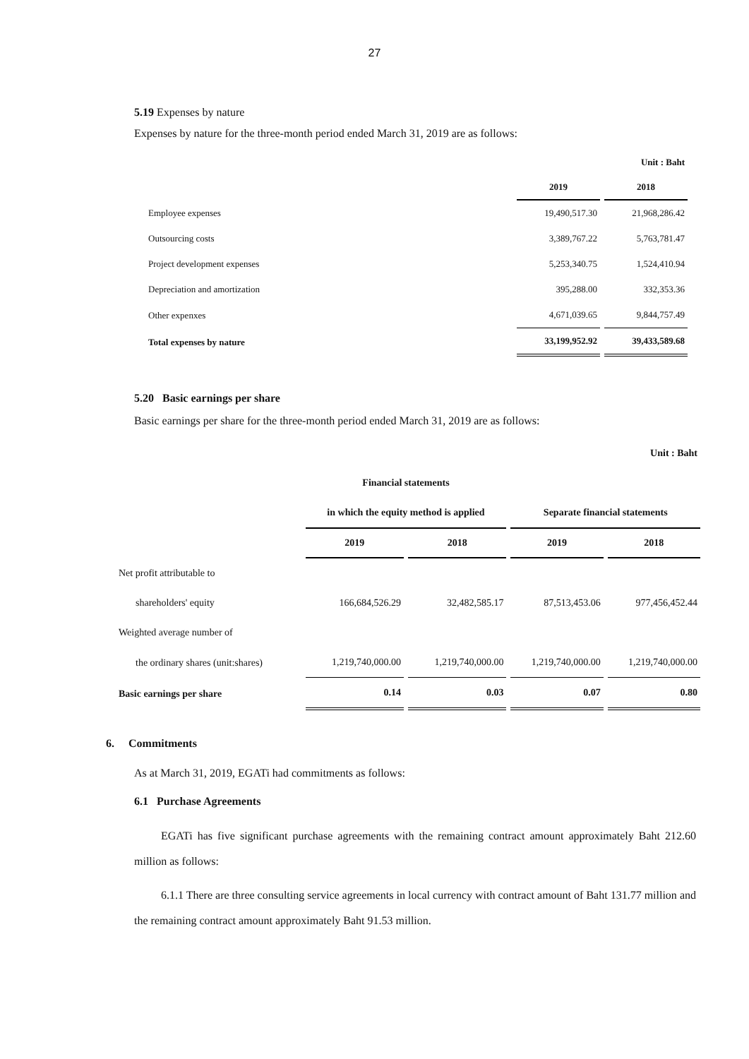27
5.19 Expenses by nature
Expenses by nature for the three‑month period ended March 31, 2019 are as follows:
| | | Unit : Baht |
| | 2019 | 2018 |
| Employee expenses | 19,490,517.30 | 21,968,286.42 |
| Outsourcing costs | 3,389,767.22 | 5,763,781.47 |
| Project development expenses | 5,253,340.75 | 1,524,410.94 |
| Depreciation and amortization | 395,288.00 | 332,353.36 |
| Other expenxes | 4,671,039.65 | 9,844,757.49 |
| Total expenses by nature | 33,199,952.92 | 39,433,589.68 |
5.20 Basic earnings per share
Basic earnings per share for the three‑month period ended March 31, 2019 are as follows:
| | | | Unit : Baht | |
| | Financial statements | | | |
| | in which the equity method is applied | | Separate financial statements | |
| | 2019 | 2018 | 2019 | 2018 |
| Net profit attributable to | | | | |
| shareholders' equity | 166,684,526.29 | 32,482,585.17 | 87,513,453.06 | 977,456,452.44 |
| Weighted average number of | | | | |
| the ordinary shares (unit:shares) | 1,219,740,000.00 | 1,219,740,000.00 | 1,219,740,000.00 | 1,219,740,000.00 |
| Basic earnings per share | 0.14 | 0.03 | 0.07 | 0.80 |
6. Commitments
As at March 31, 2019, EGATi had commitments as follows:
6.1 Purchase Agreements
EGATi has five significant purchase agreements with the remaining contract amount approximately Baht 212.60 million as follows:
6.1.1 There are three consulting service agreements in local currency with contract amount of Baht 131.77 million and the remaining contract amount approximately Baht 91.53 million.